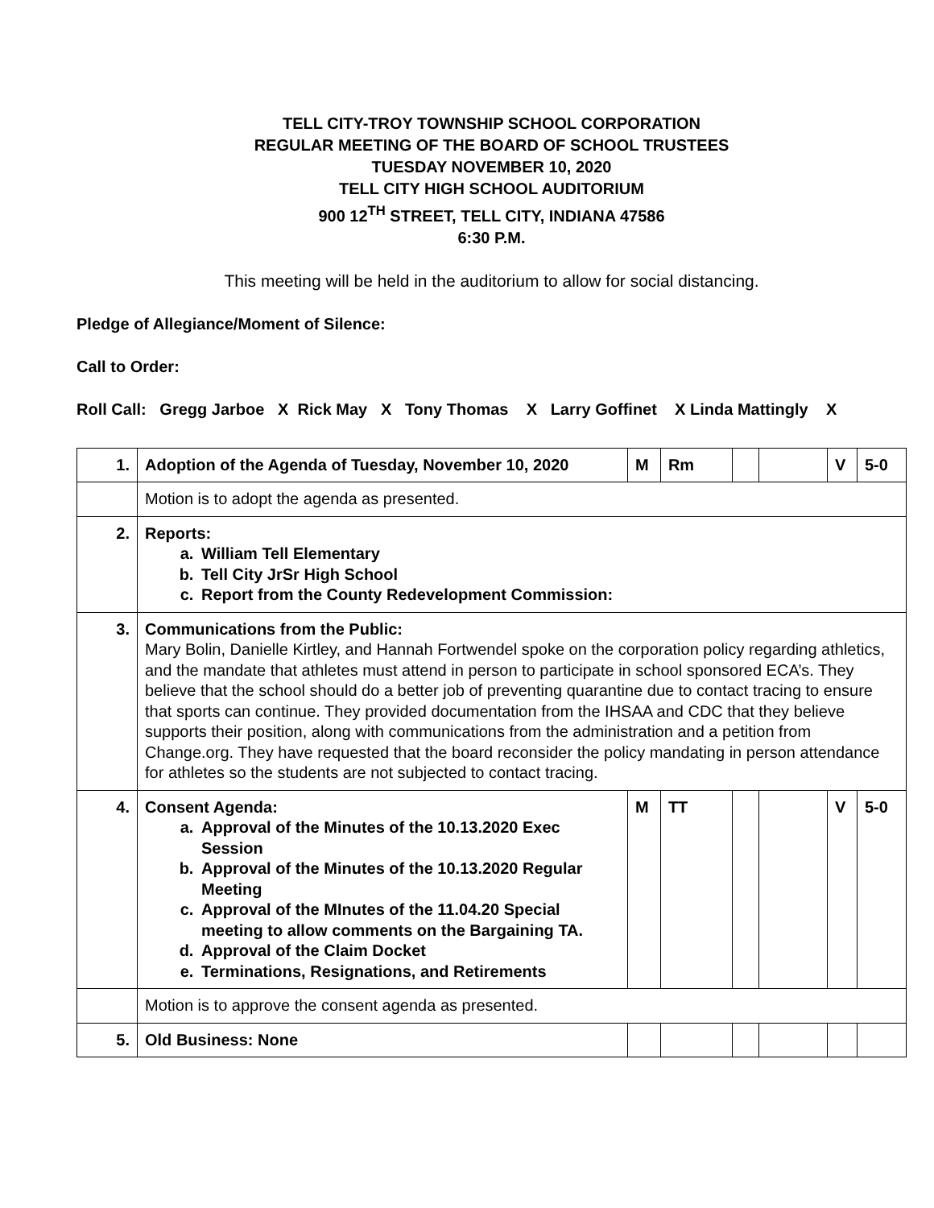TELL CITY-TROY TOWNSHIP SCHOOL CORPORATION
REGULAR MEETING OF THE BOARD OF SCHOOL TRUSTEES
TUESDAY NOVEMBER 10, 2020
TELL CITY HIGH SCHOOL AUDITORIUM
900 12<sup>TH</sup> STREET, TELL CITY, INDIANA 47586
6:30 P.M.
This meeting will be held in the auditorium to allow for social distancing.
Pledge of Allegiance/Moment of Silence:
Call to Order:
Roll Call: Gregg Jarboe X Rick May X Tony Thomas X Larry Goffinet X Linda Mattingly X
| 1. | Adoption of the Agenda of Tuesday, November 10, 2020 | M | Rm | | | V | 5-0 |
| | Motion is to adopt the agenda as presented. | | | | | | |
| 2. | Reports: a. William Tell Elementary b. Tell City JrSr High School c. Report from the County Redevelopment Commission: | | | | | | |
| 3. | Communications from the Public: Mary Bolin, Danielle Kirtley, and Hannah Fortwendel spoke on the corporation policy regarding athletics, and the mandate that athletes must attend in person to participate in school sponsored ECA’s. They believe that the school should do a better job of preventing quarantine due to contact tracing to ensure that sports can continue. They provided documentation from the IHSAA and CDC that they believe supports their position, along with communications from the administration and a petition from Change.org. They have requested that the board reconsider the policy mandating in person attendance for athletes so the students are not subjected to contact tracing. | | | | | | |
| 4. | Consent Agenda: a. Approval of the Minutes of the 10.13.2020 Exec Session b. Approval of the Minutes of the 10.13.2020 Regular Meeting c. Approval of the MInutes of the 11.04.20 Special meeting to allow comments on the Bargaining TA. d. Approval of the Claim Docket e. Terminations, Resignations, and Retirements | M | TT | | | V | 5-0 |
| | Motion is to approve the consent agenda as presented. | | | | | | |
| 5. | Old Business: None | | | | | | |